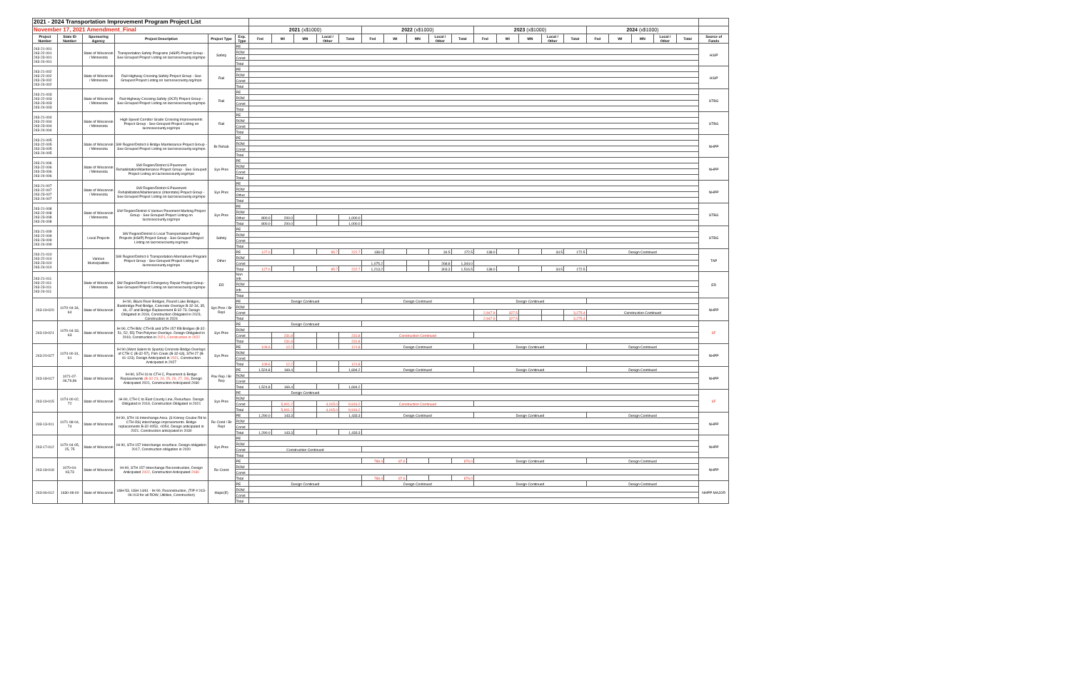| 2021 - 2024 Transportation Improvement Program Project List | | | | | | | | | | | | | | | | | | | | | | | | | | |
| November 17, 2021 Amendment_Final | | | | | | 2021 (x$1000) | | | | | 2022 (x$1000) | | | | | 2023 (x$1000) | | | | | 2024 (x$1000) | | | | | |
| Project Number | State ID Number | Sponsoring Agency | Project Description | Project Type | Exp. Type | Fed | WI | MN | Local / Other | Total | Fed | WI | MN | Local / Other | Total | Fed | WI | MN | Local / Other | Total | Fed | WI | MN | Local / Other | Total | Source of Funds |
| 243-21-001 243-22-001 243-23-001 243-24-001 | | State of Wisconsin / Minnesota | Transportation Safety Programs (HSIP) Project Group - See Grouped Project Listing on lacrossecounty.org/mpo | Safety | PE | | | | | | | | | | | | | | | | | | | | | HSIP |
| | | | | | ROW | | | | | | | | | | | | | | | | | | | | | |
| | | | | | Const | | | | | | | | | | | | | | | | | | | | | |
| | | | | | Total | | | | | | | | | | | | | | | | | | | | | |
| 243-21-002 243-22-002 243-23-002 243-24-002 | | State of Wisconsin / Minnesota | Rail-Highway Crossing Safety Project Group - See Grouped Project Listing on lacrossecounty.org/mpo | Rail | PE | | | | | | | | | | | | | | | | | | | | | HSIP |
| | | | | | ROW | | | | | | | | | | | | | | | | | | | | | |
| | | | | | Const | | | | | | | | | | | | | | | | | | | | | |
| | | | | | Total | | | | | | | | | | | | | | | | | | | | | |
| 243-21-003 243-22-003 243-23-003 243-24-003 | | State of Wisconsin / Minnesota | Rail-Highway Crossing Safety (OCR) Project Group - See Grouped Project Listing on lacrossecounty.org/mpo | Rail | PE | | | | | | | | | | | | | | | | | | | | | STBG |
| | | | | | ROW | | | | | | | | | | | | | | | | | | | | | |
| | | | | | Const | | | | | | | | | | | | | | | | | | | | | |
| | | | | | Total | | | | | | | | | | | | | | | | | | | | | |
| 243-21-004 243-22-004 243-23-004 243-24-004 | | State of Wisconsin / Minnesota | High-Speed Corridor Grade Crossing Improvements Project Group - See Grouped Project Listing on lacrossecounty.org/mpo | Rail | PE | | | | | | | | | | | | | | | | | | | | | STBG |
| | | | | | ROW | | | | | | | | | | | | | | | | | | | | | |
| | | | | | Const | | | | | | | | | | | | | | | | | | | | | |
| | | | | | Total | | | | | | | | | | | | | | | | | | | | | |
| 243-21-005 243-22-005 243-23-005 243-24-005 | | State of Wisconsin / Minnesota | SW Region/District 6 Bridge Maintenance Project Group - See Grouped Project Listing on lacrossecounty.org/mpo | Br Rehab | PE | | | | | | | | | | | | | | | | | | | | | NHPP |
| | | | | | ROW | | | | | | | | | | | | | | | | | | | | | |
| | | | | | Const | | | | | | | | | | | | | | | | | | | | | |
| | | | | | Total | | | | | | | | | | | | | | | | | | | | | |
| 243-21-006 243-22-006 243-23-006 243-24-006 | | State of Wisconsin / Minnesota | SW Region/District 6 Pavement Rehabilitation/Maintenance Project Group - See Grouped Project Listing on lacrossecounty.org/mpo | Sys Pres | PE | | | | | | | | | | | | | | | | | | | | | NHPP |
| | | | | | ROW | | | | | | | | | | | | | | | | | | | | | |
| | | | | | Const | | | | | | | | | | | | | | | | | | | | | |
| | | | | | Total | | | | | | | | | | | | | | | | | | | | | |
| 243-21-007 243-22-007 243-23-007 243-24-007 | | State of Wisconsin / Minnesota | SW Region/District 6 Pavement Rehabilitation/Maintenance (Interstate) Project Group - See Grouped Project Listing on lacrossecounty.org/mpo | Sys Pres | PE | | | | | | | | | | | | | | | | | | | | | NHPP |
| | | | | | ROW | | | | | | | | | | | | | | | | | | | | | |
| | | | | | Other | | | | | | | | | | | | | | | | | | | | | |
| | | | | | Total | | | | | | | | | | | | | | | | | | | | | |
| 243-21-008 243-22-008 243-23-008 243-24-008 | | State of Wisconsin / Minnesota | SW Region/District 6 Various Pavement Marking Project Group - See Grouped Project Listing on lacrossecounty.org/mpo | Sys Pres | PE | | | | | | | | | | | | | | | | | | | | | STBG |
| | | | | | ROW | | | | | | | | | | | | | | | | | | | | | |
| | | | | | Other | 800.0 | 200.0 | | | 1,000.0 | | | | | | | | | | | | | | | | |
| | | | | | Total | 800.0 | 200.0 | | | 1,000.0 | | | | | | | | | | | | | | | | |
| 243-21-009 243-22-009 243-23-009 243-24-009 | | Local Projects | SW Region/District 6 Local Transportation Safety Projects (HSIP) Project Group - See Grouped Project Listing on lacrossecounty.org/mpo | Safety | PE | | | | | | | | | | | | | | | | | | | | | STBG |
| | | | | | ROW | | | | | | | | | | | | | | | | | | | | | |
| | | | | | Const | | | | | | | | | | | | | | | | | | | | | |
| | | | | | Total | | | | | | | | | | | | | | | | | | | | | |
| 243-21-010 243-22-010 243-23-010 243-24-010 | | Various Municipalities | SW Region/District 6 Transportation Alternatives Program Project Group - See Grouped Project Listing on lacrossecounty.org/mpo | Other | PE | 127.0 | | | 95.7 | 222.7 | 138.0 | | | 34.5 | 172.5 | 138.0 | | | 34.5 | 172.5 | Design Continued | | | | | TAP |
| | | | | | ROW | | | | | | | | | | | | | | | | | | | | | |
| | | | | | Const | | | | | | 1,075.2 | | | 268.8 | 1,344.0 | | | | | | | | | | | |
| | | | | | Total | 127.0 | | | 95.7 | 222.7 | 1,213.2 | | | 303.3 | 1,516.5 | 138.0 | | | 34.5 | 172.5 | | | | | | |
| 243-21-011 243-22-011 243-23-011 243-24-011 | | State of Wisconsin / Minnesota | SW Region/District 6 Emergency Repair Project Group - See Grouped Project Listing on lacrossecounty.org/mpo | ER | Non Infr. | | | | | | | | | | | | | | | | | | | | | ER |
| | | | | | ROW | | | | | | | | | | | | | | | | | | | | | |
| | | | | | Infr. | | | | | | | | | | | | | | | | | | | | | |
| | | | | | Total | | | | | | | | | | | | | | | | | | | | | |
| 243-19-020 | 1070-04-34, 64 | State of Wisconsin | IH 90, Black River Bridges, Round Lake Bridges, Bainbridge Ped Bridge, Concrete Overlays B-32-34, 35, 46, 47 and Bridge Replacement B-32-73. Design Obligated in 2019, Construction Obligated in 2023, Construction in 2024 | Sys Pres / Br Repl | PE | Design Continued | | | | | Design Continued | | | | | Design Continued | | | | | | | | | | NHPP |
| | | | | | ROW | | | | | | | | | | | | | | | | | | | | | |
| | | | | | Const | | | | | | | | | | | 2,947.9 | 327.5 | | | 3,275.4 | Construction Continued | | | | | |
| | | | | | Total | | | | | | | | | | | 2,947.9 | 327.5 | | | 3,275.4 | | | | | | |
| 243-19-021 | 1070-04-33, 63 | State of Wisconsin | IH 90, CTH BW, CTH B and STH 157 EB Bridges (B-32-51, 52, 55) Thin Polymer Overlays. Design Obligated in 2019, Construction in 2021 , Construction in 2022 | Sys Pres | PE | Design Continued | | | | | | | | | | | | | | | | | | | | SF |
| | | | | | ROW | | | | | | | | | | | | | | | | | | | | | |
| | | | | | Const | | 231.8 | | | 231.8 | Construction Continued | | | | | | | | | | | | | | | |
| | | | | | Total | | 231.8 | | | 231.8 | | | | | | | | | | | | | | | | |
| 243-20-027 | 1074-00-31, 61 | State of Wisconsin | IH 90 (West Salem to Sparta) Concrete Bridge Overlays of CTH C (B-32-57), Fish Creek (B-32-63), STH 27 (B-41-123). Design Anticipated in 2021 , Construction Anticipated in 2027 | Sys Pres | PE | 109.6 | 12.2 | | | 121.8 | Design Continued | | | | | Design Continued | | | | | Design Continued | | | | | NHPP |
| | | | | | ROW | | | | | | | | | | | | | | | | | | | | | |
| | | | | | Const | | | | | | | | | | | | | | | | | | | | | |
| | | | | | Total | 109.6 | 12.2 | | | 121.8 | | | | | | | | | | | | | | | | |
| 243-18-017 | 1071-07-06,76,96 | State of Wisconsin | IH-90, STH 16 to CTH C, Pavement & Bridge Replacements (B-32-23, 24, 25, 26, 27, 28) , Design Anticipated 2021, Construction Anticipated 2030 | Pav Rep / Br Rep | PE | 1,524.8 | 169.4 | | | 1,694.2 | Design Continued | | | | | Design Continued | | | | | Design Continued | | | | | NHPP |
| | | | | | ROW | | | | | | | | | | | | | | | | | | | | | |
| | | | | | Const | | | | | | | | | | | | | | | | | | | | | |
| | | | | | Total | 1,524.8 | 169.4 | | | 1,694.2 | | | | | | | | | | | | | | | | |
| 243-19-015 | 1074-00-02, 72 | State of Wisconsin | IH-90, CTH C to East County Line, Resurface. Design Obligated in 2019, Construction Obligated in 2021 | Sys Pres | PE | Design Continued | | | | | | | | | | | | | | | | | | | | SF |
| | | | | | ROW | | | | | | | | | | | | | | | | | | | | | |
| | | | | | Const | | 5,901.2 | | 4,015.0 | 9,916.2 | Construction Continued | | | | | | | | | | | | | | | |
| | | | | | Total | | 5,901.2 | | 4,015.0 | 9,916.2 | | | | | | | | | | | | | | | | |
| 243-13-011 | 1071-08-04, 74 | State of Wisconsin | IH 90, STH 16 Interchange Area. (S Kinney Coulee Rd to CTH OS) interchange improvements. Bridge replacements B-32-0053, -0054. Design anticipated in 2021. Construction anticipated in 2030 | Re Cond / Br Repl | PE | 1,290.0 | 143.3 | | | 1,433.3 | Design Continued | | | | | Design Continued | | | | | Design Continued | | | | | NHPP |
| | | | | | ROW | | | | | | | | | | | | | | | | | | | | | |
| | | | | | Const | | | | | | | | | | | | | | | | | | | | | |
| | | | | | Total | 1,290.0 | 143.3 | | | 1,433.3 | | | | | | | | | | | | | | | | |
| 243-17-012 | 1070-04-05, 25, 75 | State of Wisconsin | IH 90, STH 157 Interchange resurface. Design obligation 2017, Construction obligation in 2020 | Sys Pres | PE | | | | | | | | | | | | | | | | | | | | | NHPP |
| | | | | | ROW | | | | | | | | | | | | | | | | | | | | | |
| | | | | | Const | Construction Continued | | | | | | | | | | | | | | | | | | | | |
| | | | | | Total | | | | | | | | | | | | | | | | | | | | | |
| 243-18-018 | 1070-04-03,73 | State of Wisconsin | IH-90, STH 157 Interchange Reconstruction, Design Anticipated 2022 , Construction Anticipated 2030 | Re Const | PE | | | | | | 788.4 | 87.6 | | | 876.0 | Design Continued | | | | | Design Continued | | | | | NHPP |
| | | | | | ROW | | | | | | | | | | | | | | | | | | | | | |
| | | | | | Const | | | | | | | | | | | | | | | | | | | | | |
| | | | | | Total | | | | | | 788.4 | 87.6 | | | 876.0 | | | | | | | | | | | |
| 243-06-012 | 1630-08-00 | State of Wisconsin | USH 53, USH 14/61 - IH 90, Reconstruction, (TIP # 243-06-013 for all ROW, Utilities, Construction) | Major(E) | PE | Design Continued | | | | | Design Continued | | | | | Design Continued | | | | | Design Continued | | | | | NHPP MAJOR |
| | | | | | ROW | | | | | | | | | | | | | | | | | | | | | |
| | | | | | Const | | | | | | | | | | | | | | | | | | | | | |
| | | | | | Total | | | | | | | | | | | | | | | | | | | | | |